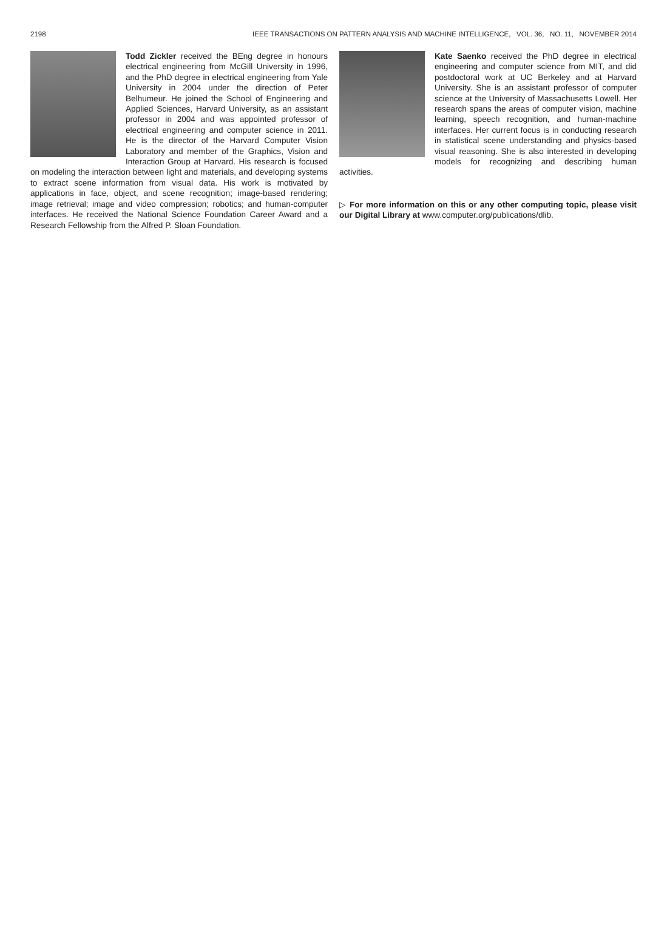2198 IEEE TRANSACTIONS ON PATTERN ANALYSIS AND MACHINE INTELLIGENCE, VOL. 36, NO. 11, NOVEMBER 2014
Todd Zickler received the BEng degree in honours electrical engineering from McGill University in 1996, and the PhD degree in electrical engineering from Yale University in 2004 under the direction of Peter Belhumeur. He joined the School of Engineering and Applied Sciences, Harvard University, as an assistant professor in 2004 and was appointed professor of electrical engineering and computer science in 2011. He is the director of the Harvard Computer Vision Laboratory and member of the Graphics, Vision and Interaction Group at Harvard. His research is focused on modeling the interaction between light and materials, and developing systems to extract scene information from visual data. His work is motivated by applications in face, object, and scene recognition; image-based rendering; image retrieval; image and video compression; robotics; and human-computer interfaces. He received the National Science Foundation Career Award and a Research Fellowship from the Alfred P. Sloan Foundation.
Kate Saenko received the PhD degree in electrical engineering and computer science from MIT, and did postdoctoral work at UC Berkeley and at Harvard University. She is an assistant professor of computer science at the University of Massachusetts Lowell. Her research spans the areas of computer vision, machine learning, speech recognition, and human-machine interfaces. Her current focus is in conducting research in statistical scene understanding and physics-based visual reasoning. She is also interested in developing models for recognizing and describing human activities.
▷ For more information on this or any other computing topic, please visit our Digital Library at www.computer.org/publications/dlib.